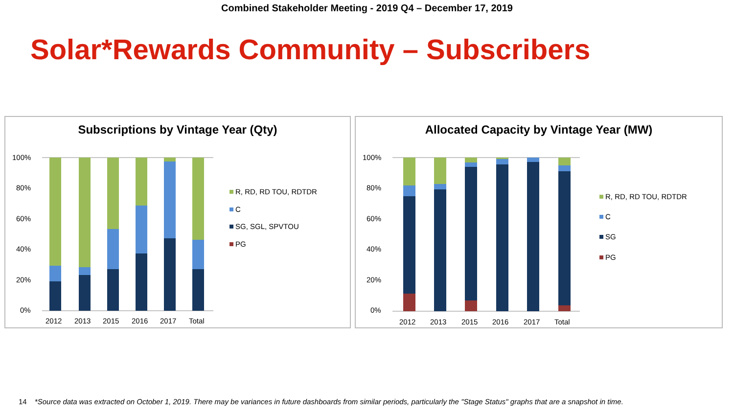Combined Stakeholder Meeting - 2019 Q4 – December 17, 2019
Solar*Rewards Community – Subscribers
Subscriptions by Vintage Year (Qty)
100%
80%
60%
40%
20%
0%
2012
2013
2015
2016
2017
Total
R, RD, RD TOU, RDTDR
C
SG, SGL, SPVTOU
PG
Allocated Capacity by Vintage Year (MW)
100%
80%
60%
40%
20%
0%
2012
2013
2015
2016
2017
Total
R, RD, RD TOU, RDTDR
C
SG
PG
14 *Source data was extracted on October 1, 2019. There may be variances in future dashboards from similar periods, particularly the "Stage Status" graphs that are a snapshot in time.